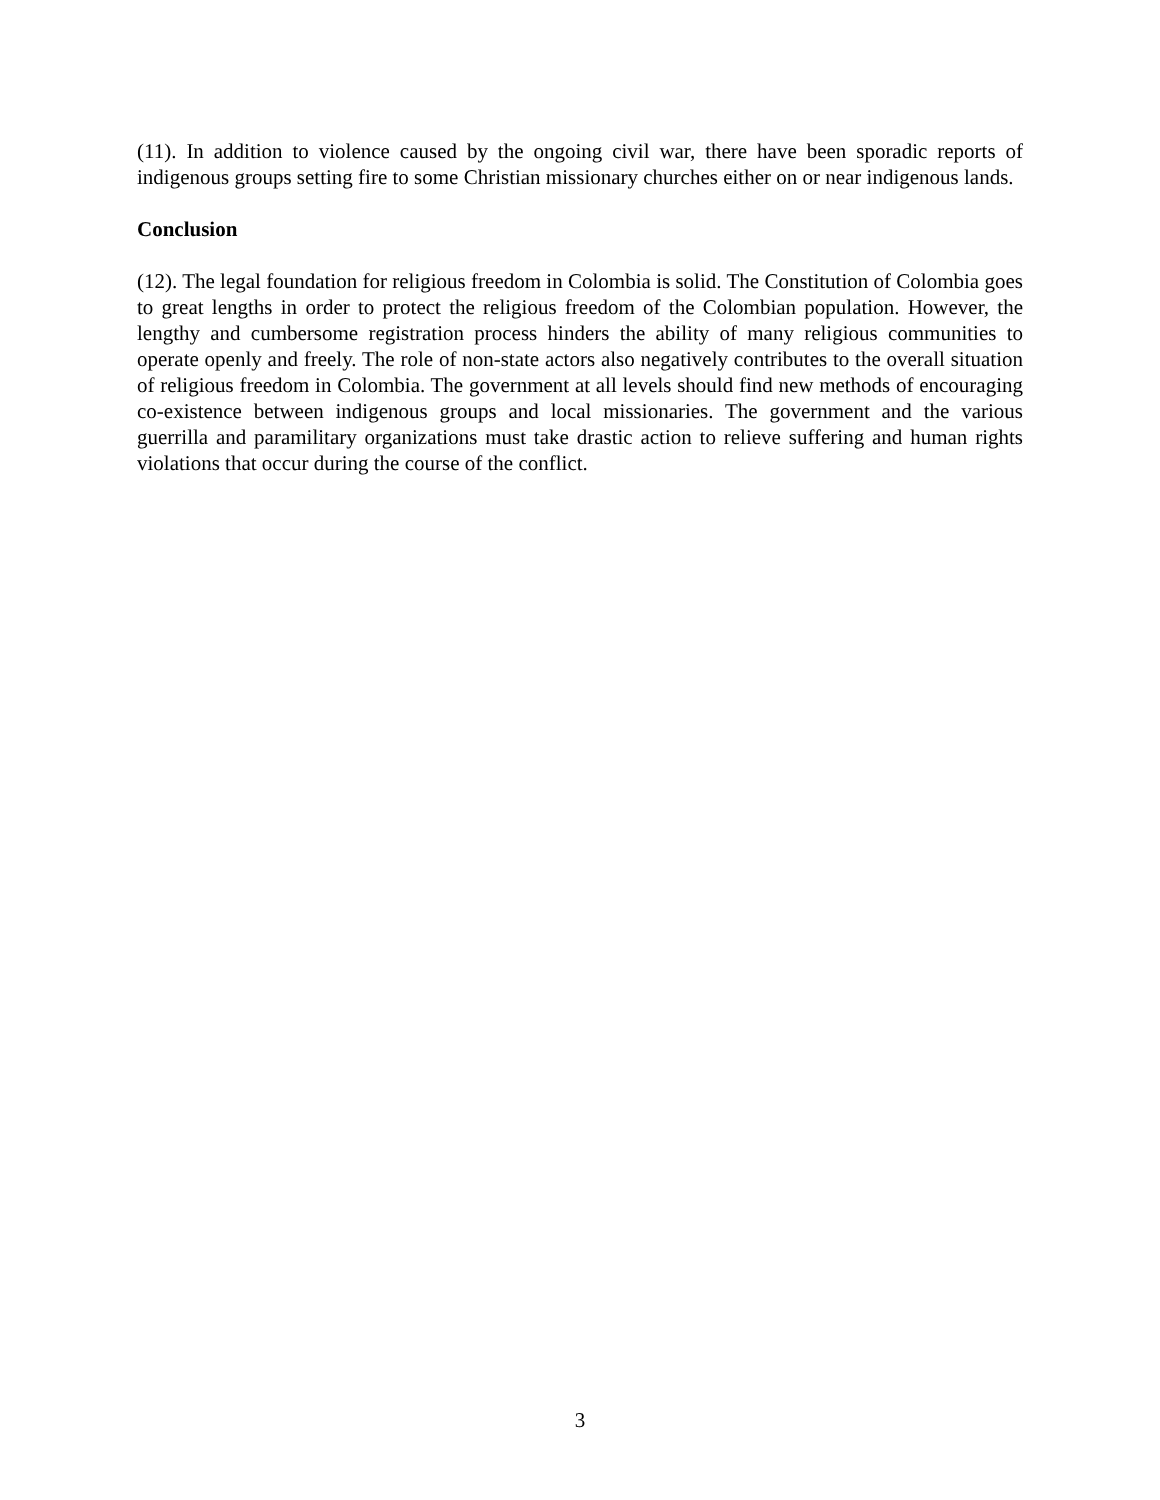(11). In addition to violence caused by the ongoing civil war, there have been sporadic reports of indigenous groups setting fire to some Christian missionary churches either on or near indigenous lands.
Conclusion
(12). The legal foundation for religious freedom in Colombia is solid. The Constitution of Colombia goes to great lengths in order to protect the religious freedom of the Colombian population. However, the lengthy and cumbersome registration process hinders the ability of many religious communities to operate openly and freely. The role of non-state actors also negatively contributes to the overall situation of religious freedom in Colombia. The government at all levels should find new methods of encouraging co-existence between indigenous groups and local missionaries. The government and the various guerrilla and paramilitary organizations must take drastic action to relieve suffering and human rights violations that occur during the course of the conflict.
3